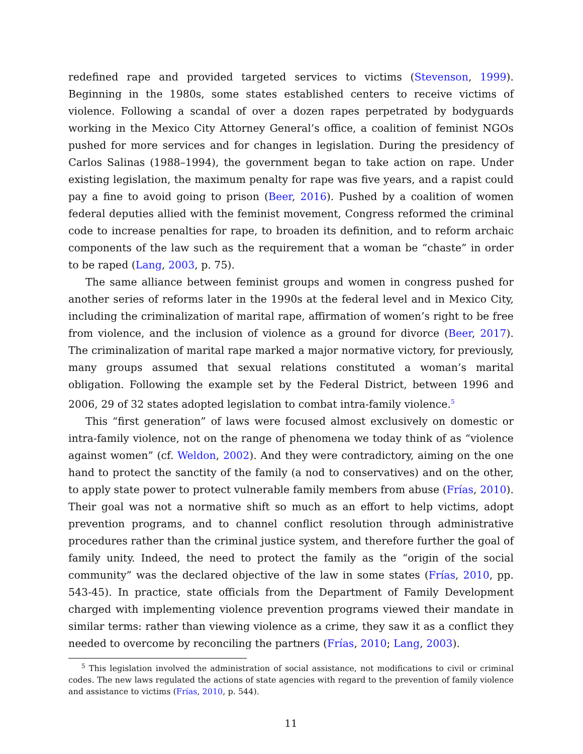redefined rape and provided targeted services to victims (Stevenson, 1999). Beginning in the 1980s, some states established centers to receive victims of violence. Following a scandal of over a dozen rapes perpetrated by bodyguards working in the Mexico City Attorney General’s office, a coalition of feminist NGOs pushed for more services and for changes in legislation. During the presidency of Carlos Salinas (1988–1994), the government began to take action on rape. Under existing legislation, the maximum penalty for rape was five years, and a rapist could pay a fine to avoid going to prison (Beer, 2016). Pushed by a coalition of women federal deputies allied with the feminist movement, Congress reformed the criminal code to increase penalties for rape, to broaden its definition, and to reform archaic components of the law such as the requirement that a woman be “chaste” in order to be raped (Lang, 2003, p. 75).
The same alliance between feminist groups and women in congress pushed for another series of reforms later in the 1990s at the federal level and in Mexico City, including the criminalization of marital rape, affirmation of women’s right to be free from violence, and the inclusion of violence as a ground for divorce (Beer, 2017). The criminalization of marital rape marked a major normative victory, for previously, many groups assumed that sexual relations constituted a woman’s marital obligation. Following the example set by the Federal District, between 1996 and 2006, 29 of 32 states adopted legislation to combat intra-family violence.<sup>5</sup>
This “first generation” of laws were focused almost exclusively on domestic or intra-family violence, not on the range of phenomena we today think of as “violence against women” (cf. Weldon, 2002). And they were contradictory, aiming on the one hand to protect the sanctity of the family (a nod to conservatives) and on the other, to apply state power to protect vulnerable family members from abuse (Frías, 2010). Their goal was not a normative shift so much as an effort to help victims, adopt prevention programs, and to channel conflict resolution through administrative procedures rather than the criminal justice system, and therefore further the goal of family unity. Indeed, the need to protect the family as the “origin of the social community” was the declared objective of the law in some states (Frías, 2010, pp. 543-45). In practice, state officials from the Department of Family Development charged with implementing violence prevention programs viewed their mandate in similar terms: rather than viewing violence as a crime, they saw it as a conflict they needed to overcome by reconciling the partners (Frías, 2010; Lang, 2003).
<sup>5</sup> This legislation involved the administration of social assistance, not modifications to civil or criminal codes. The new laws regulated the actions of state agencies with regard to the prevention of family violence and assistance to victims (Frías, 2010, p. 544).
11